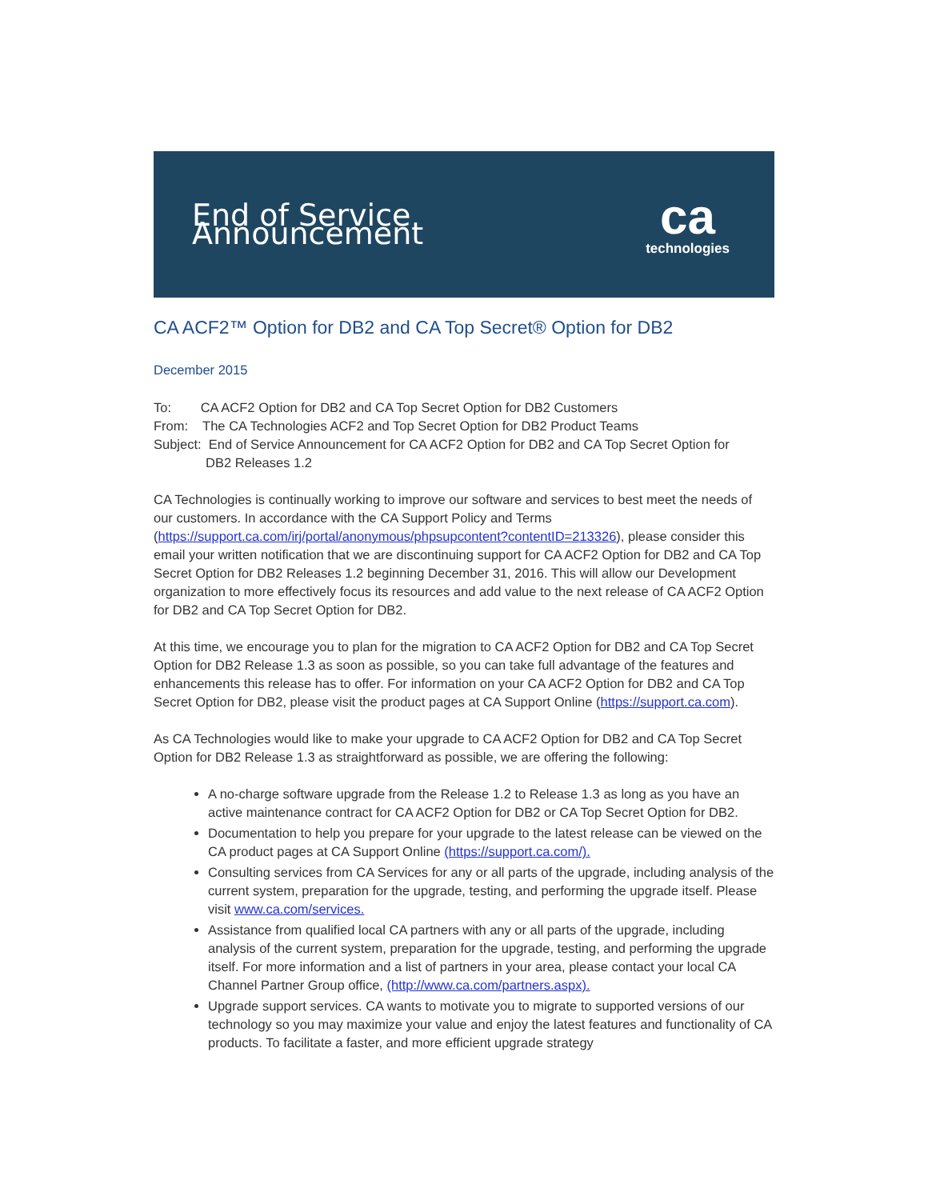End of Service Announcement
ca
technologies
CA ACF2™ Option for DB2 and CA Top Secret® Option for DB2
December 2015
To: CA ACF2 Option for DB2 and CA Top Secret Option for DB2 Customers
From: The CA Technologies ACF2 and Top Secret Option for DB2 Product Teams
Subject: End of Service Announcement for CA ACF2 Option for DB2 and CA Top Secret Option for
DB2 Releases 1.2
CA Technologies is continually working to improve our software and services to best meet the needs of our customers. In accordance with the CA Support Policy and Terms (https://support.ca.com/irj/portal/anonymous/phpsupcontent?contentID=213326), please consider this email your written notification that we are discontinuing support for CA ACF2 Option for DB2 and CA Top Secret Option for DB2 Releases 1.2 beginning December 31, 2016. This will allow our Development organization to more effectively focus its resources and add value to the next release of CA ACF2 Option for DB2 and CA Top Secret Option for DB2.
At this time, we encourage you to plan for the migration to CA ACF2 Option for DB2 and CA Top Secret Option for DB2 Release 1.3 as soon as possible, so you can take full advantage of the features and enhancements this release has to offer. For information on your CA ACF2 Option for DB2 and CA Top Secret Option for DB2, please visit the product pages at CA Support Online (https://support.ca.com).
As CA Technologies would like to make your upgrade to CA ACF2 Option for DB2 and CA Top Secret Option for DB2 Release 1.3 as straightforward as possible, we are offering the following:
A no-charge software upgrade from the Release 1.2 to Release 1.3 as long as you have an active maintenance contract for CA ACF2 Option for DB2 or CA Top Secret Option for DB2.
Documentation to help you prepare for your upgrade to the latest release can be viewed on the CA product pages at CA Support Online (https://support.ca.com/).
Consulting services from CA Services for any or all parts of the upgrade, including analysis of the current system, preparation for the upgrade, testing, and performing the upgrade itself. Please visit www.ca.com/services.
Assistance from qualified local CA partners with any or all parts of the upgrade, including analysis of the current system, preparation for the upgrade, testing, and performing the upgrade itself. For more information and a list of partners in your area, please contact your local CA Channel Partner Group office, (http://www.ca.com/partners.aspx).
Upgrade support services. CA wants to motivate you to migrate to supported versions of our technology so you may maximize your value and enjoy the latest features and functionality of CA products. To facilitate a faster, and more efficient upgrade strategy